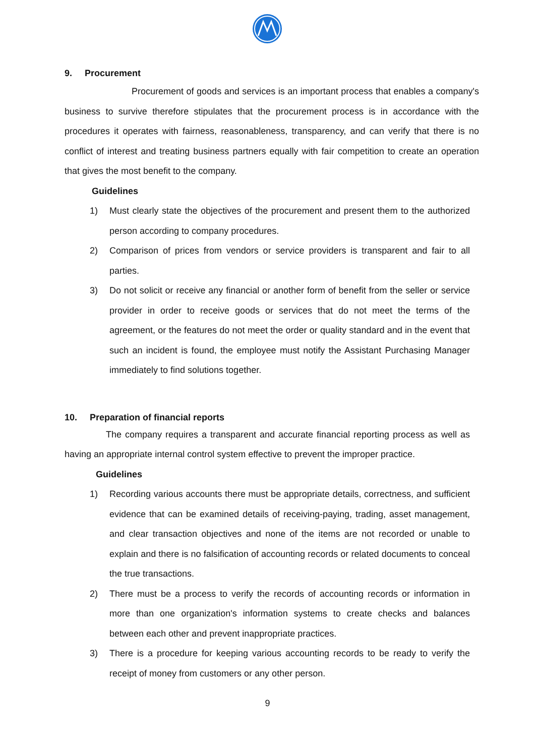9. Procurement
Procurement of goods and services is an important process that enables a company's business to survive therefore stipulates that the procurement process is in accordance with the procedures it operates with fairness, reasonableness, transparency, and can verify that there is no conflict of interest and treating business partners equally with fair competition to create an operation that gives the most benefit to the company.
Guidelines
1) Must clearly state the objectives of the procurement and present them to the authorized person according to company procedures.
2) Comparison of prices from vendors or service providers is transparent and fair to all parties.
3) Do not solicit or receive any financial or another form of benefit from the seller or service provider in order to receive goods or services that do not meet the terms of the agreement, or the features do not meet the order or quality standard and in the event that such an incident is found, the employee must notify the Assistant Purchasing Manager immediately to find solutions together.
10. Preparation of financial reports
The company requires a transparent and accurate financial reporting process as well as having an appropriate internal control system effective to prevent the improper practice.
Guidelines
1) Recording various accounts there must be appropriate details, correctness, and sufficient evidence that can be examined details of receiving-paying, trading, asset management, and clear transaction objectives and none of the items are not recorded or unable to explain and there is no falsification of accounting records or related documents to conceal the true transactions.
2) There must be a process to verify the records of accounting records or information in more than one organization's information systems to create checks and balances between each other and prevent inappropriate practices.
3) There is a procedure for keeping various accounting records to be ready to verify the receipt of money from customers or any other person.
9